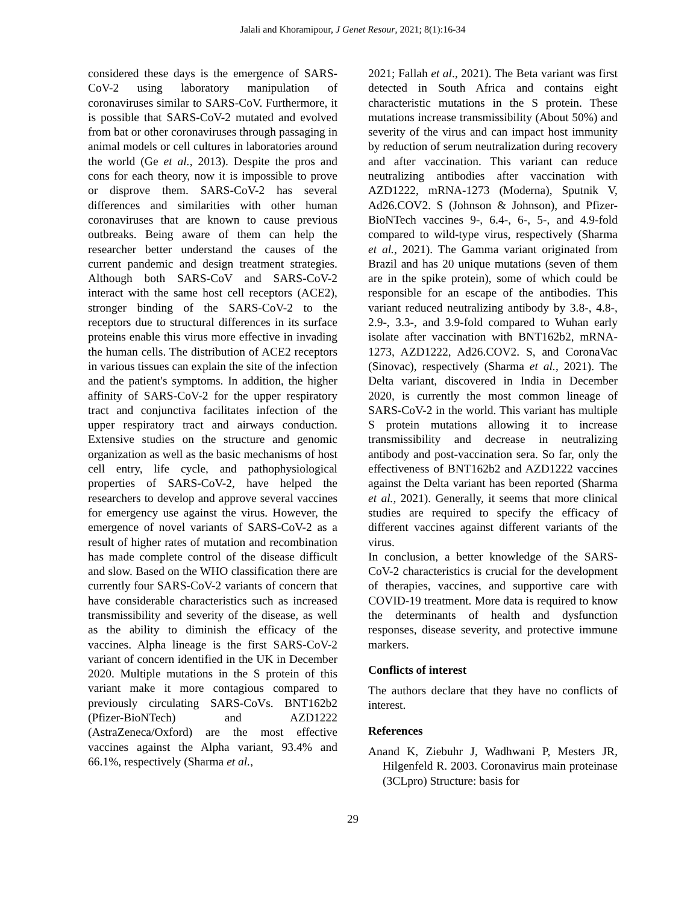Jalali and Khoramipour, J Genet Resour, 2021; 8(1):16-34
considered these days is the emergence of SARS-CoV-2 using laboratory manipulation of coronaviruses similar to SARS-CoV. Furthermore, it is possible that SARS-CoV-2 mutated and evolved from bat or other coronaviruses through passaging in animal models or cell cultures in laboratories around the world (Ge et al., 2013). Despite the pros and cons for each theory, now it is impossible to prove or disprove them. SARS-CoV-2 has several differences and similarities with other human coronaviruses that are known to cause previous outbreaks. Being aware of them can help the researcher better understand the causes of the current pandemic and design treatment strategies. Although both SARS-CoV and SARS-CoV-2 interact with the same host cell receptors (ACE2), stronger binding of the SARS-CoV-2 to the receptors due to structural differences in its surface proteins enable this virus more effective in invading the human cells. The distribution of ACE2 receptors in various tissues can explain the site of the infection and the patient's symptoms. In addition, the higher affinity of SARS-CoV-2 for the upper respiratory tract and conjunctiva facilitates infection of the upper respiratory tract and airways conduction. Extensive studies on the structure and genomic organization as well as the basic mechanisms of host cell entry, life cycle, and pathophysiological properties of SARS-CoV-2, have helped the researchers to develop and approve several vaccines for emergency use against the virus. However, the emergence of novel variants of SARS-CoV-2 as a result of higher rates of mutation and recombination has made complete control of the disease difficult and slow. Based on the WHO classification there are currently four SARS-CoV-2 variants of concern that have considerable characteristics such as increased transmissibility and severity of the disease, as well as the ability to diminish the efficacy of the vaccines. Alpha lineage is the first SARS-CoV-2 variant of concern identified in the UK in December 2020. Multiple mutations in the S protein of this variant make it more contagious compared to previously circulating SARS-CoVs. BNT162b2 (Pfizer-BioNTech) and AZD1222 (AstraZeneca/Oxford) are the most effective vaccines against the Alpha variant, 93.4% and 66.1%, respectively (Sharma et al.,
2021; Fallah et al., 2021). The Beta variant was first detected in South Africa and contains eight characteristic mutations in the S protein. These mutations increase transmissibility (About 50%) and severity of the virus and can impact host immunity by reduction of serum neutralization during recovery and after vaccination. This variant can reduce neutralizing antibodies after vaccination with AZD1222, mRNA-1273 (Moderna), Sputnik V, Ad26.COV2. S (Johnson & Johnson), and Pfizer-BioNTech vaccines 9-, 6.4-, 6-, 5-, and 4.9-fold compared to wild-type virus, respectively (Sharma et al., 2021). The Gamma variant originated from Brazil and has 20 unique mutations (seven of them are in the spike protein), some of which could be responsible for an escape of the antibodies. This variant reduced neutralizing antibody by 3.8-, 4.8-, 2.9-, 3.3-, and 3.9-fold compared to Wuhan early isolate after vaccination with BNT162b2, mRNA-1273, AZD1222, Ad26.COV2. S, and CoronaVac (Sinovac), respectively (Sharma et al., 2021). The Delta variant, discovered in India in December 2020, is currently the most common lineage of SARS-CoV-2 in the world. This variant has multiple S protein mutations allowing it to increase transmissibility and decrease in neutralizing antibody and post-vaccination sera. So far, only the effectiveness of BNT162b2 and AZD1222 vaccines against the Delta variant has been reported (Sharma et al., 2021). Generally, it seems that more clinical studies are required to specify the efficacy of different vaccines against different variants of the virus.
In conclusion, a better knowledge of the SARS-CoV-2 characteristics is crucial for the development of therapies, vaccines, and supportive care with COVID-19 treatment. More data is required to know the determinants of health and dysfunction responses, disease severity, and protective immune markers.
Conflicts of interest
The authors declare that they have no conflicts of interest.
References
Anand K, Ziebuhr J, Wadhwani P, Mesters JR, Hilgenfeld R. 2003. Coronavirus main proteinase (3CLpro) Structure: basis for
29